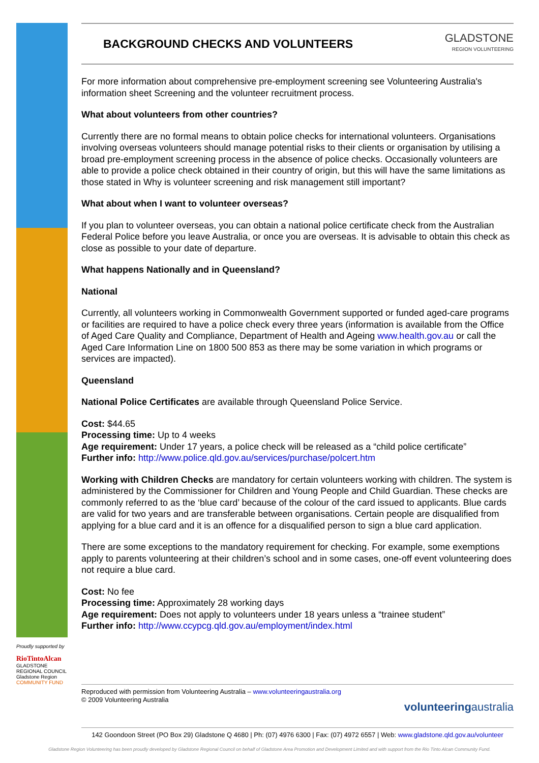BACKGROUND CHECKS AND VOLUNTEERS
GLADSTONE
REGION VOLUNTEERING
For more information about comprehensive pre-employment screening see Volunteering Australia's information sheet Screening and the volunteer recruitment process.
What about volunteers from other countries?
Currently there are no formal means to obtain police checks for international volunteers. Organisations involving overseas volunteers should manage potential risks to their clients or organisation by utilising a broad pre-employment screening process in the absence of police checks. Occasionally volunteers are able to provide a police check obtained in their country of origin, but this will have the same limitations as those stated in Why is volunteer screening and risk management still important?
What about when I want to volunteer overseas?
If you plan to volunteer overseas, you can obtain a national police certificate check from the Australian Federal Police before you leave Australia, or once you are overseas. It is advisable to obtain this check as close as possible to your date of departure.
What happens Nationally and in Queensland?
National
Currently, all volunteers working in Commonwealth Government supported or funded aged-care programs or facilities are required to have a police check every three years (information is available from the Office of Aged Care Quality and Compliance, Department of Health and Ageing www.health.gov.au or call the Aged Care Information Line on 1800 500 853 as there may be some variation in which programs or services are impacted).
Queensland
National Police Certificates are available through Queensland Police Service.
Cost: $44.65
Processing time: Up to 4 weeks
Age requirement: Under 17 years, a police check will be released as a “child police certificate”
Further info: http://www.police.qld.gov.au/services/purchase/polcert.htm
Working with Children Checks are mandatory for certain volunteers working with children. The system is administered by the Commissioner for Children and Young People and Child Guardian. These checks are commonly referred to as the ‘blue card’ because of the colour of the card issued to applicants. Blue cards are valid for two years and are transferable between organisations. Certain people are disqualified from applying for a blue card and it is an offence for a disqualified person to sign a blue card application.
There are some exceptions to the mandatory requirement for checking. For example, some exemptions apply to parents volunteering at their children’s school and in some cases, one-off event volunteering does not require a blue card.
Cost: No fee
Processing time: Approximately 28 working days
Age requirement: Does not apply to volunteers under 18 years unless a “trainee student”
Further info: http://www.ccypcg.qld.gov.au/employment/index.html
Proudly supported by
RioTintoAlcan
GLADSTONE REGIONAL COUNCIL
Gladstone Region
COMMUNITY FUND
Reproduced with permission from Volunteering Australia – www.volunteeringaustralia.org
© 2009 Volunteering Australia
volunteeringaustralia
142 Goondoon Street (PO Box 29) Gladstone Q 4680 | Ph: (07) 4976 6300 | Fax: (07) 4972 6557 | Web: www.gladstone.qld.gov.au/volunteer
Gladstone Region Volunteering has been proudly developed by Gladstone Regional Council on behalf of Gladstone Area Promotion and Development Limited and with support from the Rio Tinto Alcan Community Fund.